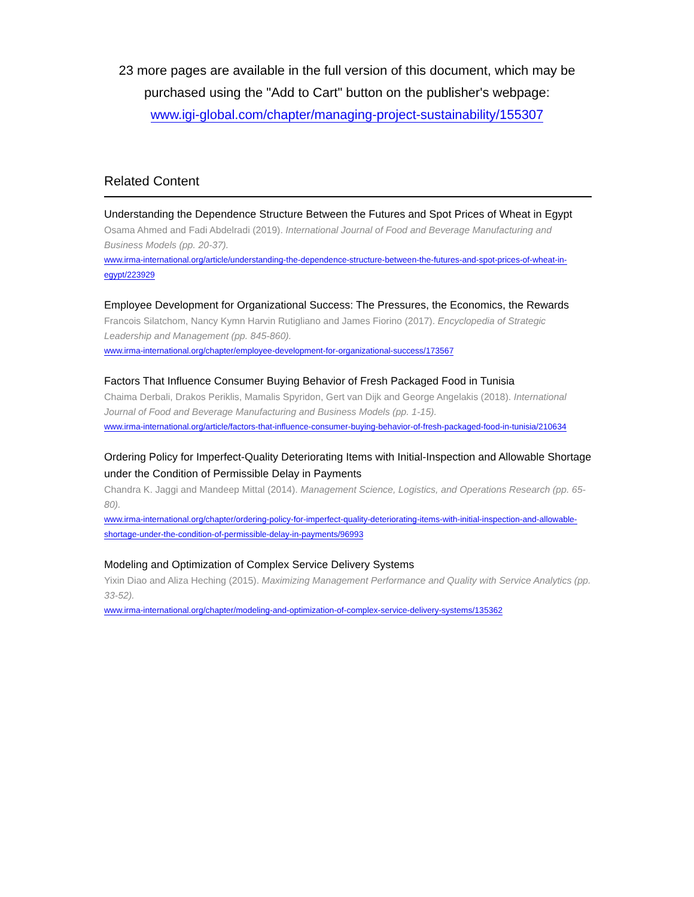23 more pages are available in the full version of this document, which may be purchased using the "Add to Cart" button on the publisher's webpage:
www.igi-global.com/chapter/managing-project-sustainability/155307
Related Content
Understanding the Dependence Structure Between the Futures and Spot Prices of Wheat in Egypt
Osama Ahmed and Fadi Abdelradi (2019). International Journal of Food and Beverage Manufacturing and Business Models (pp. 20-37).
www.irma-international.org/article/understanding-the-dependence-structure-between-the-futures-and-spot-prices-of-wheat-in-egypt/223929
Employee Development for Organizational Success: The Pressures, the Economics, the Rewards
Francois Silatchom, Nancy Kymn Harvin Rutigliano and James Fiorino (2017). Encyclopedia of Strategic Leadership and Management (pp. 845-860).
www.irma-international.org/chapter/employee-development-for-organizational-success/173567
Factors That Influence Consumer Buying Behavior of Fresh Packaged Food in Tunisia
Chaima Derbali, Drakos Periklis, Mamalis Spyridon, Gert van Dijk and George Angelakis (2018). International Journal of Food and Beverage Manufacturing and Business Models (pp. 1-15).
www.irma-international.org/article/factors-that-influence-consumer-buying-behavior-of-fresh-packaged-food-in-tunisia/210634
Ordering Policy for Imperfect-Quality Deteriorating Items with Initial-Inspection and Allowable Shortage under the Condition of Permissible Delay in Payments
Chandra K. Jaggi and Mandeep Mittal (2014). Management Science, Logistics, and Operations Research (pp. 65-80).
www.irma-international.org/chapter/ordering-policy-for-imperfect-quality-deteriorating-items-with-initial-inspection-and-allowable-shortage-under-the-condition-of-permissible-delay-in-payments/96993
Modeling and Optimization of Complex Service Delivery Systems
Yixin Diao and Aliza Heching (2015). Maximizing Management Performance and Quality with Service Analytics (pp. 33-52).
www.irma-international.org/chapter/modeling-and-optimization-of-complex-service-delivery-systems/135362